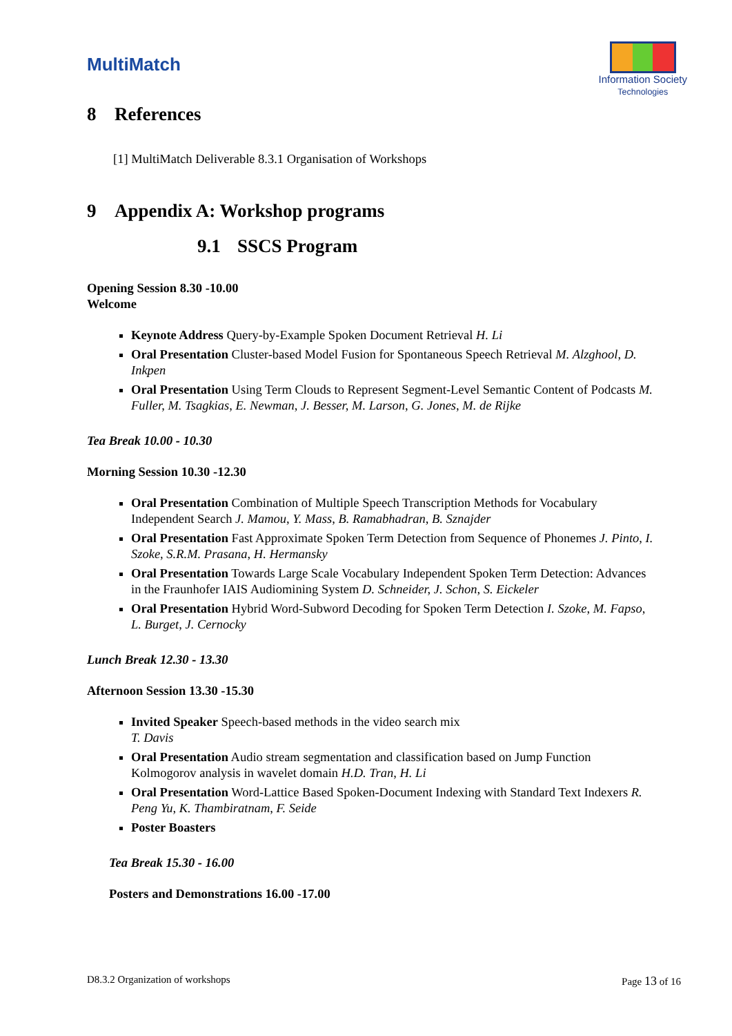MultiMatch
Information Society
Technologies
8 References
[1] MultiMatch Deliverable 8.3.1 Organisation of Workshops
9 Appendix A: Workshop programs
9.1 SSCS Program
Opening Session 8.30 -10.00
Welcome
Keynote Address Query-by-Example Spoken Document Retrieval H. Li
Oral Presentation Cluster-based Model Fusion for Spontaneous Speech Retrieval M. Alzghool, D. Inkpen
Oral Presentation Using Term Clouds to Represent Segment-Level Semantic Content of Podcasts M. Fuller, M. Tsagkias, E. Newman, J. Besser, M. Larson, G. Jones, M. de Rijke
Tea Break 10.00 - 10.30
Morning Session 10.30 -12.30
Oral Presentation Combination of Multiple Speech Transcription Methods for Vocabulary Independent Search J. Mamou, Y. Mass, B. Ramabhadran, B. Sznajder
Oral Presentation Fast Approximate Spoken Term Detection from Sequence of Phonemes J. Pinto, I. Szoke, S.R.M. Prasana, H. Hermansky
Oral Presentation Towards Large Scale Vocabulary Independent Spoken Term Detection: Advances in the Fraunhofer IAIS Audiomining System D. Schneider, J. Schon, S. Eickeler
Oral Presentation Hybrid Word-Subword Decoding for Spoken Term Detection I. Szoke, M. Fapso, L. Burget, J. Cernocky
Lunch Break 12.30 - 13.30
Afternoon Session 13.30 -15.30
Invited Speaker Speech-based methods in the video search mix
T. Davis
Oral Presentation Audio stream segmentation and classification based on Jump Function Kolmogorov analysis in wavelet domain H.D. Tran, H. Li
Oral Presentation Word-Lattice Based Spoken-Document Indexing with Standard Text Indexers R. Peng Yu, K. Thambiratnam, F. Seide
Poster Boasters
Tea Break 15.30 - 16.00
Posters and Demonstrations 16.00 -17.00
D8.3.2 Organization of workshops Page 13 of 16